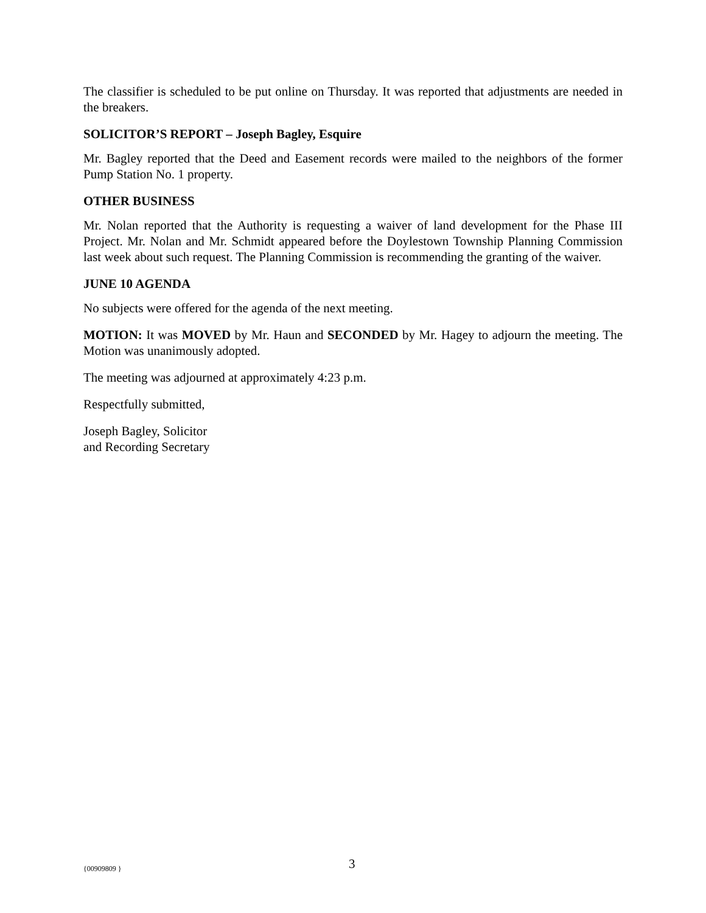The classifier is scheduled to be put online on Thursday. It was reported that adjustments are needed in the breakers.
SOLICITOR’S REPORT – Joseph Bagley, Esquire
Mr. Bagley reported that the Deed and Easement records were mailed to the neighbors of the former Pump Station No. 1 property.
OTHER BUSINESS
Mr. Nolan reported that the Authority is requesting a waiver of land development for the Phase III Project. Mr. Nolan and Mr. Schmidt appeared before the Doylestown Township Planning Commission last week about such request. The Planning Commission is recommending the granting of the waiver.
JUNE 10 AGENDA
No subjects were offered for the agenda of the next meeting.
MOTION: It was MOVED by Mr. Haun and SECONDED by Mr. Hagey to adjourn the meeting. The Motion was unanimously adopted.
The meeting was adjourned at approximately 4:23 p.m.
Respectfully submitted,
Joseph Bagley, Solicitor
and Recording Secretary
{00909809 } 3